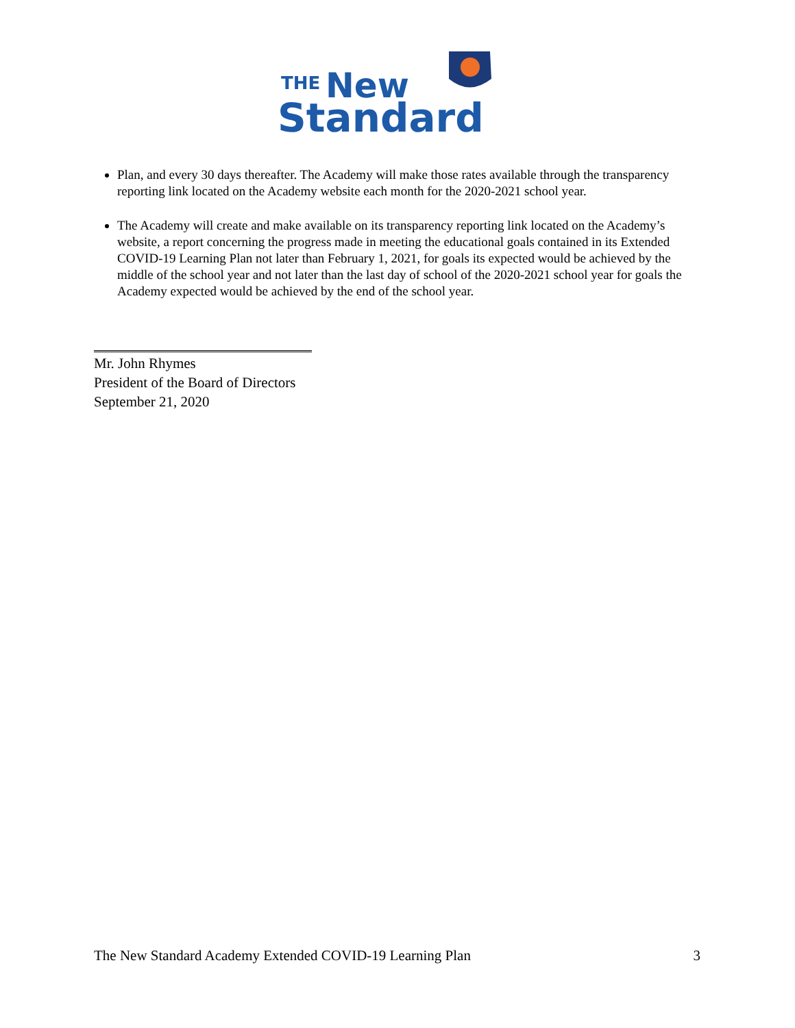THE
New
Standard
Plan, and every 30 days thereafter. The Academy will make those rates available through the transparency reporting link located on the Academy website each month for the 2020-2021 school year.
The Academy will create and make available on its transparency reporting link located on the Academy’s website, a report concerning the progress made in meeting the educational goals contained in its Extended COVID-19 Learning Plan not later than February 1, 2021, for goals its expected would be achieved by the middle of the school year and not later than the last day of school of the 2020-2021 school year for goals the Academy expected would be achieved by the end of the school year.
Mr. John Rhymes
President of the Board of Directors
September 21, 2020
The New Standard Academy Extended COVID-19 Learning Plan 3